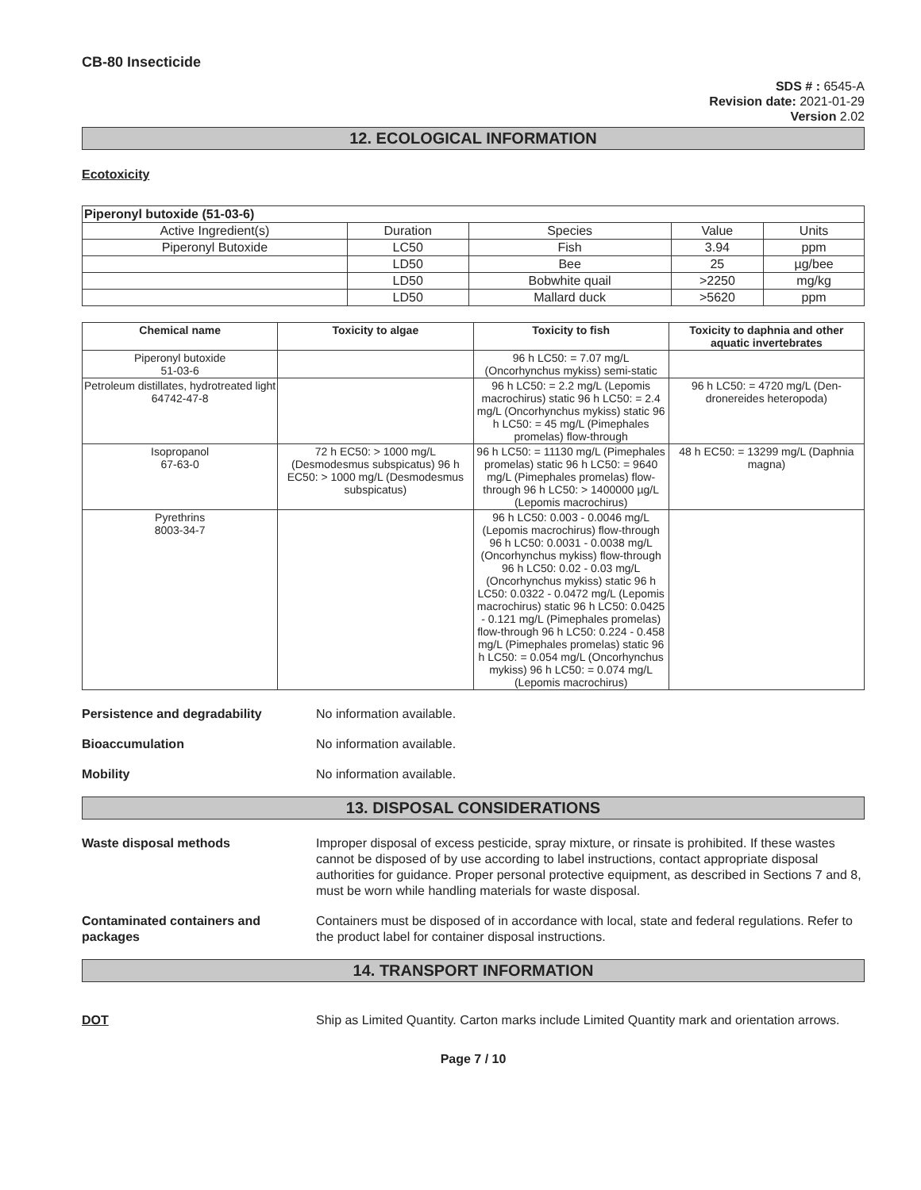CB-80 Insecticide
SDS # : 6545-A
Revision date: 2021-01-29
Version 2.02
12. ECOLOGICAL INFORMATION
Ecotoxicity
| Piperonyl butoxide (51-03-6) | | | | |
| --- | --- | --- | --- | --- |
| Active Ingredient(s) | Duration | Species | Value | Units |
| Piperonyl Butoxide | LC50 | Fish | 3.94 | ppm |
| | LD50 | Bee | 25 | µg/bee |
| | LD50 | Bobwhite quail | >2250 | mg/kg |
| | LD50 | Mallard duck | >5620 | ppm |
| Chemical name | Toxicity to algae | Toxicity to fish | Toxicity to daphnia and other aquatic invertebrates |
| --- | --- | --- | --- |
| Piperonyl butoxide 51-03-6 | | 96 h LC50: = 7.07 mg/L (Oncorhynchus mykiss) semi-static | |
| Petroleum distillates, hydrotreated light 64742-47-8 | | 96 h LC50: = 2.2 mg/L (Lepomis macrochirus) static 96 h LC50: = 2.4 mg/L (Oncorhynchus mykiss) static 96 h LC50: = 45 mg/L (Pimephales promelas) flow-through | 96 h LC50: = 4720 mg/L (Den-dronereides heteropoda) |
| Isopropanol 67-63-0 | 72 h EC50: > 1000 mg/L (Desmodesmus subspicatus) 96 h EC50: > 1000 mg/L (Desmodesmus subspicatus) | 96 h LC50: = 11130 mg/L (Pimephales promelas) static 96 h LC50: = 9640 mg/L (Pimephales promelas) flow-through 96 h LC50: > 1400000 µg/L (Lepomis macrochirus) | 48 h EC50: = 13299 mg/L (Daphnia magna) |
| Pyrethrins 8003-34-7 | | 96 h LC50: 0.003 - 0.0046 mg/L (Lepomis macrochirus) flow-through 96 h LC50: 0.0031 - 0.0038 mg/L (Oncorhynchus mykiss) flow-through 96 h LC50: 0.02 - 0.03 mg/L (Oncorhynchus mykiss) static 96 h LC50: 0.0322 - 0.0472 mg/L (Lepomis macrochirus) static 96 h LC50: 0.0425 - 0.121 mg/L (Pimephales promelas) flow-through 96 h LC50: 0.224 - 0.458 mg/L (Pimephales promelas) static 96 h LC50: = 0.054 mg/L (Oncorhynchus mykiss) 96 h LC50: = 0.074 mg/L (Lepomis macrochirus) | |
Persistence and degradability No information available.
Bioaccumulation No information available.
Mobility No information available.
13. DISPOSAL CONSIDERATIONS
Waste disposal methods Improper disposal of excess pesticide, spray mixture, or rinsate is prohibited. If these wastes cannot be disposed of by use according to label instructions, contact appropriate disposal authorities for guidance. Proper personal protective equipment, as described in Sections 7 and 8, must be worn while handling materials for waste disposal.
Contaminated containers and packages
Containers must be disposed of in accordance with local, state and federal regulations. Refer to the product label for container disposal instructions.
14. TRANSPORT INFORMATION
DOT Ship as Limited Quantity. Carton marks include Limited Quantity mark and orientation arrows.
Page 7 / 10